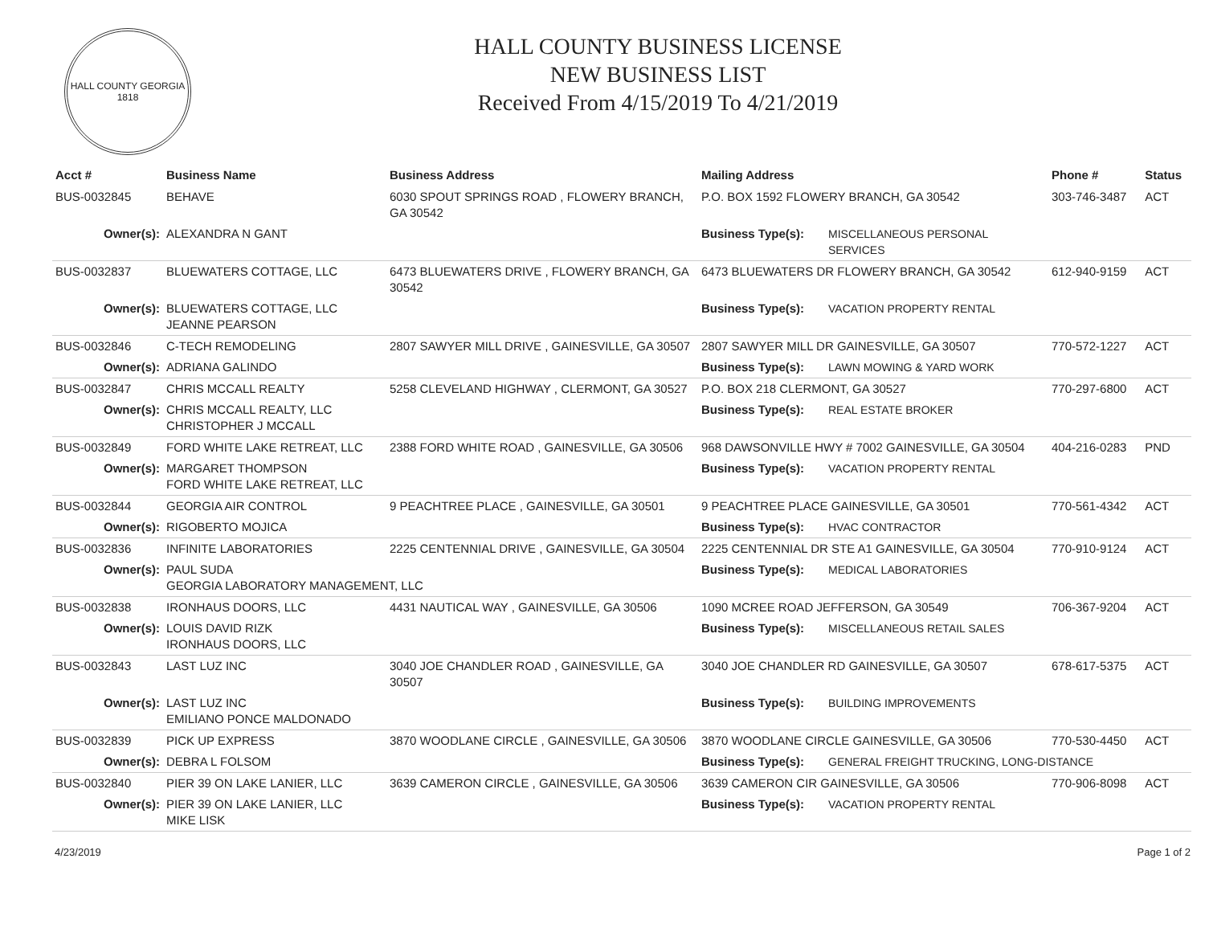HALL COUNTY GEORGIA
1818
HALL COUNTY BUSINESS LICENSE
NEW BUSINESS LIST
Received From 4/15/2019 To 4/21/2019
| Acct # | Business Name | Business Address | Mailing Address | | Phone # | Status |
| --- | --- | --- | --- | --- | --- | --- |
| BUS-0032845 | BEHAVE | 6030 SPOUT SPRINGS ROAD , FLOWERY BRANCH, GA 30542 | P.O. BOX 1592 FLOWERY BRANCH, GA 30542 | | 303-746-3487 | ACT |
| Owner(s): | ALEXANDRA N GANT | | Business Type(s): | MISCELLANEOUS PERSONAL SERVICES | | |
| BUS-0032837 | BLUEWATERS COTTAGE, LLC | 6473 BLUEWATERS DRIVE , FLOWERY BRANCH, GA 30542 | 6473 BLUEWATERS DR FLOWERY BRANCH, GA 30542 | | 612-940-9159 | ACT |
| Owner(s): | BLUEWATERS COTTAGE, LLC JEANNE PEARSON | | Business Type(s): | VACATION PROPERTY RENTAL | | |
| BUS-0032846 | C-TECH REMODELING | 2807 SAWYER MILL DRIVE , GAINESVILLE, GA 30507 | 2807 SAWYER MILL DR GAINESVILLE, GA 30507 | | 770-572-1227 | ACT |
| Owner(s): | ADRIANA GALINDO | | Business Type(s): | LAWN MOWING & YARD WORK | | |
| BUS-0032847 | CHRIS MCCALL REALTY | 5258 CLEVELAND HIGHWAY , CLERMONT, GA 30527 | P.O. BOX 218 CLERMONT, GA 30527 | | 770-297-6800 | ACT |
| Owner(s): | CHRIS MCCALL REALTY, LLC CHRISTOPHER J MCCALL | | Business Type(s): | REAL ESTATE BROKER | | |
| BUS-0032849 | FORD WHITE LAKE RETREAT, LLC | 2388 FORD WHITE ROAD , GAINESVILLE, GA 30506 | 968 DAWSONVILLE HWY # 7002 GAINESVILLE, GA 30504 | | 404-216-0283 | PND |
| Owner(s): | MARGARET THOMPSON FORD WHITE LAKE RETREAT, LLC | | Business Type(s): | VACATION PROPERTY RENTAL | | |
| BUS-0032844 | GEORGIA AIR CONTROL | 9 PEACHTREE PLACE , GAINESVILLE, GA 30501 | 9 PEACHTREE PLACE GAINESVILLE, GA 30501 | | 770-561-4342 | ACT |
| Owner(s): | RIGOBERTO MOJICA | | Business Type(s): | HVAC CONTRACTOR | | |
| BUS-0032836 | INFINITE LABORATORIES | 2225 CENTENNIAL DRIVE , GAINESVILLE, GA 30504 | 2225 CENTENNIAL DR STE A1 GAINESVILLE, GA 30504 | | 770-910-9124 | ACT |
| Owner(s): | PAUL SUDA GEORGIA LABORATORY MANAGEMENT, LLC | | Business Type(s): | MEDICAL LABORATORIES | | |
| BUS-0032838 | IRONHAUS DOORS, LLC | 4431 NAUTICAL WAY , GAINESVILLE, GA 30506 | 1090 MCREE ROAD JEFFERSON, GA 30549 | | 706-367-9204 | ACT |
| Owner(s): | LOUIS DAVID RIZK IRONHAUS DOORS, LLC | | Business Type(s): | MISCELLANEOUS RETAIL SALES | | |
| BUS-0032843 | LAST LUZ INC | 3040 JOE CHANDLER ROAD , GAINESVILLE, GA 30507 | 3040 JOE CHANDLER RD GAINESVILLE, GA 30507 | | 678-617-5375 | ACT |
| Owner(s): | LAST LUZ INC EMILIANO PONCE MALDONADO | | Business Type(s): | BUILDING IMPROVEMENTS | | |
| BUS-0032839 | PICK UP EXPRESS | 3870 WOODLANE CIRCLE , GAINESVILLE, GA 30506 | 3870 WOODLANE CIRCLE GAINESVILLE, GA 30506 | | 770-530-4450 | ACT |
| Owner(s): | DEBRA L FOLSOM | | Business Type(s): | GENERAL FREIGHT TRUCKING, LONG-DISTANCE | | |
| BUS-0032840 | PIER 39 ON LAKE LANIER, LLC | 3639 CAMERON CIRCLE , GAINESVILLE, GA 30506 | 3639 CAMERON CIR GAINESVILLE, GA 30506 | | 770-906-8098 | ACT |
| Owner(s): | PIER 39 ON LAKE LANIER, LLC MIKE LISK | | Business Type(s): | VACATION PROPERTY RENTAL | | |
4/23/2019 Page 1 of 2